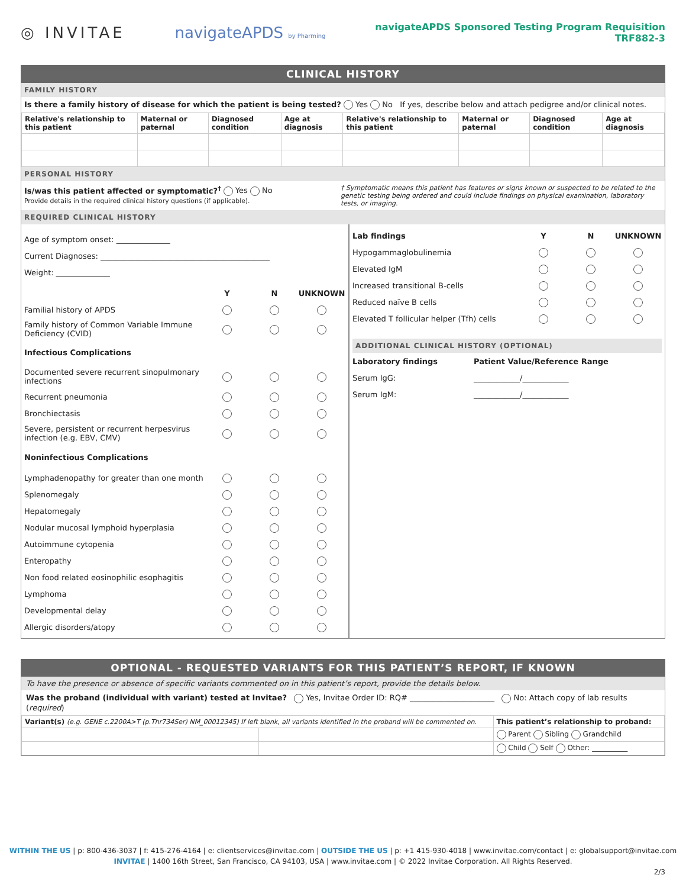◎ INVITAE navigateAPDS by Pharming
navigateAPDS Sponsored Testing Program Requisition
TRF882-3
CLINICAL HISTORY
FAMILY HISTORY
Is there a family history of disease for which the patient is being tested? Yes No If yes, describe below and attach pedigree and/or clinical notes.
| Relative's relationship to this patient | Maternal or paternal | Diagnosed condition | Age at diagnosis | Relative's relationship to this patient | Maternal or paternal | Diagnosed condition | Age at diagnosis |
| --- | --- | --- | --- | --- | --- | --- | --- |
PERSONAL HISTORY
Is/was this patient affected or symptomatic?<sup>†</sup> Yes No
Provide details in the required clinical history questions (if applicable).
† Symptomatic means this patient has features or signs known or suspected to be related to the genetic testing being ordered and could include findings on physical examination, laboratory tests, or imaging.
REQUIRED CLINICAL HISTORY
Age of symptom onset: ______________
Current Diagnoses: ____________________________________________
Weight: ______________
Y N UNKNOWN
Familial history of APDS
Family history of Common Variable Immune Deficiency (CVID)
Infectious Complications
Documented severe recurrent sinopulmonary infections
Recurrent pneumonia
Bronchiectasis
Severe, persistent or recurrent herpesvirus infection (e.g. EBV, CMV)
Noninfectious Complications
Lymphadenopathy for greater than one month
Splenomegaly
Hepatomegaly
Nodular mucosal lymphoid hyperplasia
Autoimmune cytopenia
Enteropathy
Non food related eosinophilic esophagitis
Lymphoma
Developmental delay
Allergic disorders/atopy
Lab findings Y N UNKNOWN
Hypogammaglobulinemia
Elevated IgM
Increased transitional B-cells
Reduced naïve B cells
Elevated T follicular helper (Tfh) cells
ADDITIONAL CLINICAL HISTORY (OPTIONAL)
Laboratory findings Patient Value/Reference Range
Serum IgG: ____________/____________
Serum IgM: ____________/____________
OPTIONAL - REQUESTED VARIANTS FOR THIS PATIENT’S REPORT, IF KNOWN
To have the presence or absence of specific variants commented on in this patient’s report, provide the details below.
Was the proband (individual with variant) tested at Invitae? Yes, Invitae Order ID: RQ# ______________________ No: Attach copy of lab results (required)
| Variant(s) (e.g. GENE c.2200A>T (p.Thr734Ser) NM_00012345) If left blank, all variants identified in the proband will be commented on. | | This patient’s relationship to proband: |
| | | Parent Sibling Grandchild |
| | | Child Self Other: __________ |
WITHIN THE US | p: 800-436-3037 | f: 415-276-4164 | e: clientservices@invitae.com | OUTSIDE THE US | p: +1 415-930-4018 | www.invitae.com/contact | e: globalsupport@invitae.com
INVITAE | 1400 16th Street, San Francisco, CA 94103, USA | www.invitae.com | © 2022 Invitae Corporation. All Rights Reserved.
2/3